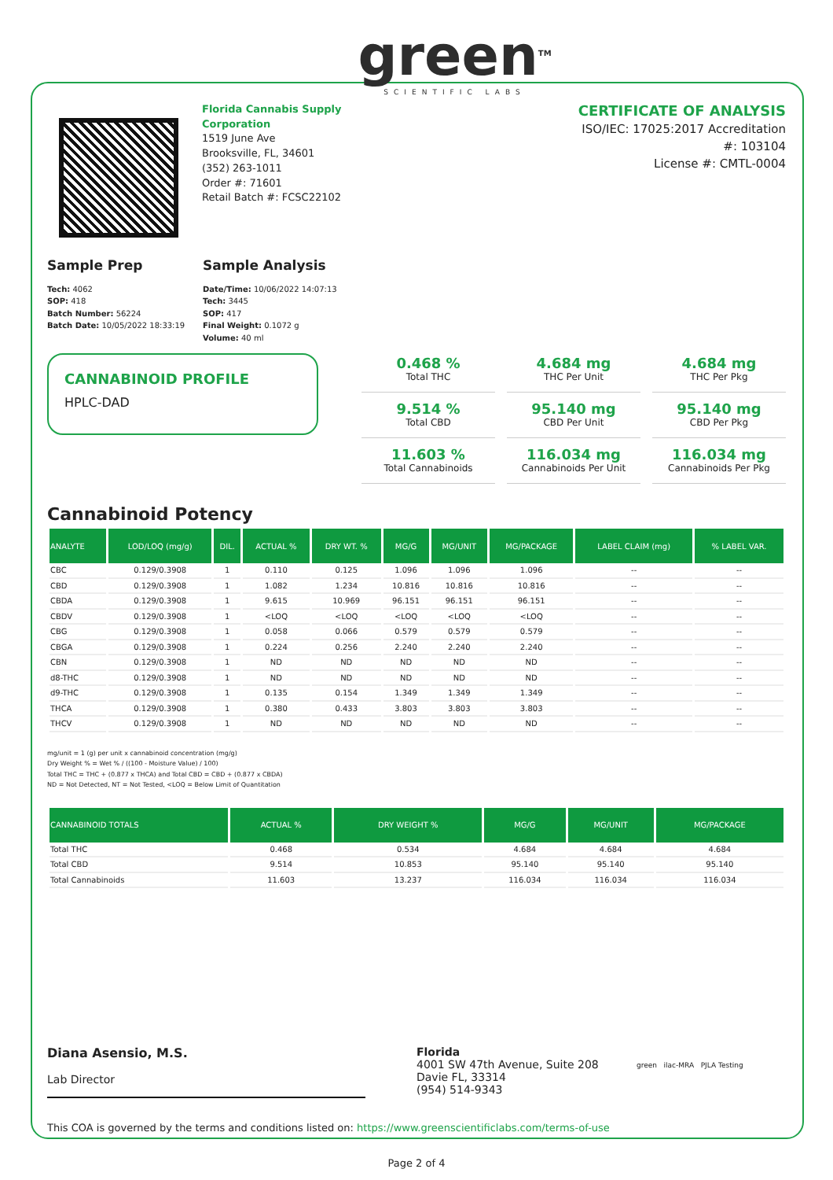Florida Cannabis Supply Corporation
1519 June Ave
Brooksville, FL, 34601
(352) 263-1011
Order #: 71601
Retail Batch #: FCSC22102
green<sup>TM</sup>
SCIENTIFIC LABS
CERTIFICATE OF ANALYSIS
ISO/IEC: 17025:2017 Accreditation #: 103104
License #: CMTL-0004
Sample Prep
Tech: 4062
SOP: 418
Batch Number: 56224
Batch Date: 10/05/2022 18:33:19
Sample Analysis
Date/Time: 10/06/2022 14:07:13
Tech: 3445
SOP: 417
Final Weight: 0.1072 g
Volume: 40 ml
CANNABINOID PROFILE
HPLC-DAD
0.468 %
Total THC
4.684 mg
THC Per Unit
4.684 mg
THC Per Pkg
9.514 %
Total CBD
95.140 mg
CBD Per Unit
95.140 mg
CBD Per Pkg
11.603 %
Total Cannabinoids
116.034 mg
Cannabinoids Per Unit
116.034 mg
Cannabinoids Per Pkg
Cannabinoid Potency
| ANALYTE | LOD/LOQ (mg/g) | DIL. | ACTUAL % | DRY WT. % | MG/G | MG/UNIT | MG/PACKAGE | LABEL CLAIM (mg) | % LABEL VAR. |
| --- | --- | --- | --- | --- | --- | --- | --- | --- | --- |
| CBC | 0.129/0.3908 | 1 | 0.110 | 0.125 | 1.096 | 1.096 | 1.096 | -- | -- |
| CBD | 0.129/0.3908 | 1 | 1.082 | 1.234 | 10.816 | 10.816 | 10.816 | -- | -- |
| CBDA | 0.129/0.3908 | 1 | 9.615 | 10.969 | 96.151 | 96.151 | 96.151 | -- | -- |
| CBDV | 0.129/0.3908 | 1 | <LOQ | <LOQ | <LOQ | <LOQ | <LOQ | -- | -- |
| CBG | 0.129/0.3908 | 1 | 0.058 | 0.066 | 0.579 | 0.579 | 0.579 | -- | -- |
| CBGA | 0.129/0.3908 | 1 | 0.224 | 0.256 | 2.240 | 2.240 | 2.240 | -- | -- |
| CBN | 0.129/0.3908 | 1 | ND | ND | ND | ND | ND | -- | -- |
| d8-THC | 0.129/0.3908 | 1 | ND | ND | ND | ND | ND | -- | -- |
| d9-THC | 0.129/0.3908 | 1 | 0.135 | 0.154 | 1.349 | 1.349 | 1.349 | -- | -- |
| THCA | 0.129/0.3908 | 1 | 0.380 | 0.433 | 3.803 | 3.803 | 3.803 | -- | -- |
| THCV | 0.129/0.3908 | 1 | ND | ND | ND | ND | ND | -- | -- |
mg/unit = 1 (g) per unit x cannabinoid concentration (mg/g)
Dry Weight % = Wet % / ((100 - Moisture Value) / 100)
Total THC = THC + (0.877 x THCA) and Total CBD = CBD + (0.877 x CBDA)
ND = Not Detected, NT = Not Tested, <LOQ = Below Limit of Quantitation
| CANNABINOID TOTALS | ACTUAL % | DRY WEIGHT % | MG/G | MG/UNIT | MG/PACKAGE |
| --- | --- | --- | --- | --- | --- |
| Total THC | 0.468 | 0.534 | 4.684 | 4.684 | 4.684 |
| Total CBD | 9.514 | 10.853 | 95.140 | 95.140 | 95.140 |
| Total Cannabinoids | 11.603 | 13.237 | 116.034 | 116.034 | 116.034 |
Diana Asensio, M.S.
Lab Director
Florida
4001 SW 47th Avenue, Suite 208
Davie FL, 33314
(954) 514-9343
green ilac-MRA PJLA Testing
This COA is governed by the terms and conditions listed on: https://www.greenscientificlabs.com/terms-of-use
Page 2 of 4